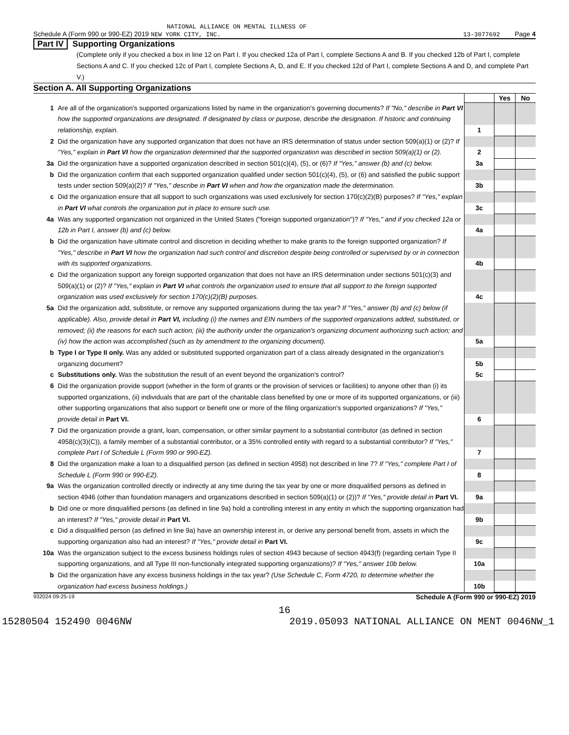NATIONAL ALLIANCE ON MENTAL ILLNESS OF
Schedule A (Form 990 or 990-EZ) 2019 NEW YORK CITY, INC. 13-3077692 Page 4
Part IV Supporting Organizations
(Complete only if you checked a box in line 12 on Part I. If you checked 12a of Part I, complete Sections A and B. If you checked 12b of Part I, complete Sections A and C. If you checked 12c of Part I, complete Sections A, D, and E. If you checked 12d of Part I, complete Sections A and D, and complete Part V.)
Section A. All Supporting Organizations
| | | | Yes | No |
| 1 | Are all of the organization's supported organizations listed by name in the organization's governing documents? If "No," describe in Part VI how the supported organizations are designated. If designated by class or purpose, describe the designation. If historic and continuing relationship, explain. | 1 | | |
| 2 | Did the organization have any supported organization that does not have an IRS determination of status under section 509(a)(1) or (2)? If "Yes," explain in Part VI how the organization determined that the supported organization was described in section 509(a)(1) or (2). | 2 | | |
| 3a | Did the organization have a supported organization described in section 501(c)(4), (5), or (6)? If "Yes," answer (b) and (c) below. | 3a | | |
| b | Did the organization confirm that each supported organization qualified under section 501(c)(4), (5), or (6) and satisfied the public support tests under section 509(a)(2)? If "Yes," describe in Part VI when and how the organization made the determination. | 3b | | |
| c | Did the organization ensure that all support to such organizations was used exclusively for section 170(c)(2)(B) purposes? If "Yes," explain in Part VI what controls the organization put in place to ensure such use. | 3c | | |
| 4a | Was any supported organization not organized in the United States ("foreign supported organization")? If "Yes," and if you checked 12a or 12b in Part I, answer (b) and (c) below. | 4a | | |
| b | Did the organization have ultimate control and discretion in deciding whether to make grants to the foreign supported organization? If "Yes," describe in Part VI how the organization had such control and discretion despite being controlled or supervised by or in connection with its supported organizations. | 4b | | |
| c | Did the organization support any foreign supported organization that does not have an IRS determination under sections 501(c)(3) and 509(a)(1) or (2)? If "Yes," explain in Part VI what controls the organization used to ensure that all support to the foreign supported organization was used exclusively for section 170(c)(2)(B) purposes. | 4c | | |
| 5a | Did the organization add, substitute, or remove any supported organizations during the tax year? If "Yes," answer (b) and (c) below (if applicable). Also, provide detail in Part VI, including (i) the names and EIN numbers of the supported organizations added, substituted, or removed; (ii) the reasons for each such action; (iii) the authority under the organization's organizing document authorizing such action; and (iv) how the action was accomplished (such as by amendment to the organizing document). | 5a | | |
| b | Type I or Type II only. Was any added or substituted supported organization part of a class already designated in the organization's organizing document? | 5b | | |
| c | Substitutions only. Was the substitution the result of an event beyond the organization's control? | 5c | | |
| 6 | Did the organization provide support (whether in the form of grants or the provision of services or facilities) to anyone other than (i) its supported organizations, (ii) individuals that are part of the charitable class benefited by one or more of its supported organizations, or (iii) other supporting organizations that also support or benefit one or more of the filing organization's supported organizations? If "Yes," provide detail in Part VI. | 6 | | |
| 7 | Did the organization provide a grant, loan, compensation, or other similar payment to a substantial contributor (as defined in section 4958(c)(3)(C)), a family member of a substantial contributor, or a 35% controlled entity with regard to a substantial contributor? If "Yes," complete Part I of Schedule L (Form 990 or 990-EZ). | 7 | | |
| 8 | Did the organization make a loan to a disqualified person (as defined in section 4958) not described in line 7? If "Yes," complete Part I of Schedule L (Form 990 or 990-EZ). | 8 | | |
| 9a | Was the organization controlled directly or indirectly at any time during the tax year by one or more disqualified persons as defined in section 4946 (other than foundation managers and organizations described in section 509(a)(1) or (2))? If "Yes," provide detail in Part VI. | 9a | | |
| b | Did one or more disqualified persons (as defined in line 9a) hold a controlling interest in any entity in which the supporting organization had an interest? If "Yes," provide detail in Part VI. | 9b | | |
| c | Did a disqualified person (as defined in line 9a) have an ownership interest in, or derive any personal benefit from, assets in which the supporting organization also had an interest? If "Yes," provide detail in Part VI. | 9c | | |
| 10a | Was the organization subject to the excess business holdings rules of section 4943 because of section 4943(f) (regarding certain Type II supporting organizations, and all Type III non-functionally integrated supporting organizations)? If "Yes," answer 10b below. | 10a | | |
| b | Did the organization have any excess business holdings in the tax year? (Use Schedule C, Form 4720, to determine whether the organization had excess business holdings.) | 10b | | |
932024 09-25-19 Schedule A (Form 990 or 990-EZ) 2019
16
15280504 152490 0046NW 2019.05093 NATIONAL ALLIANCE ON MENT 0046NW_1